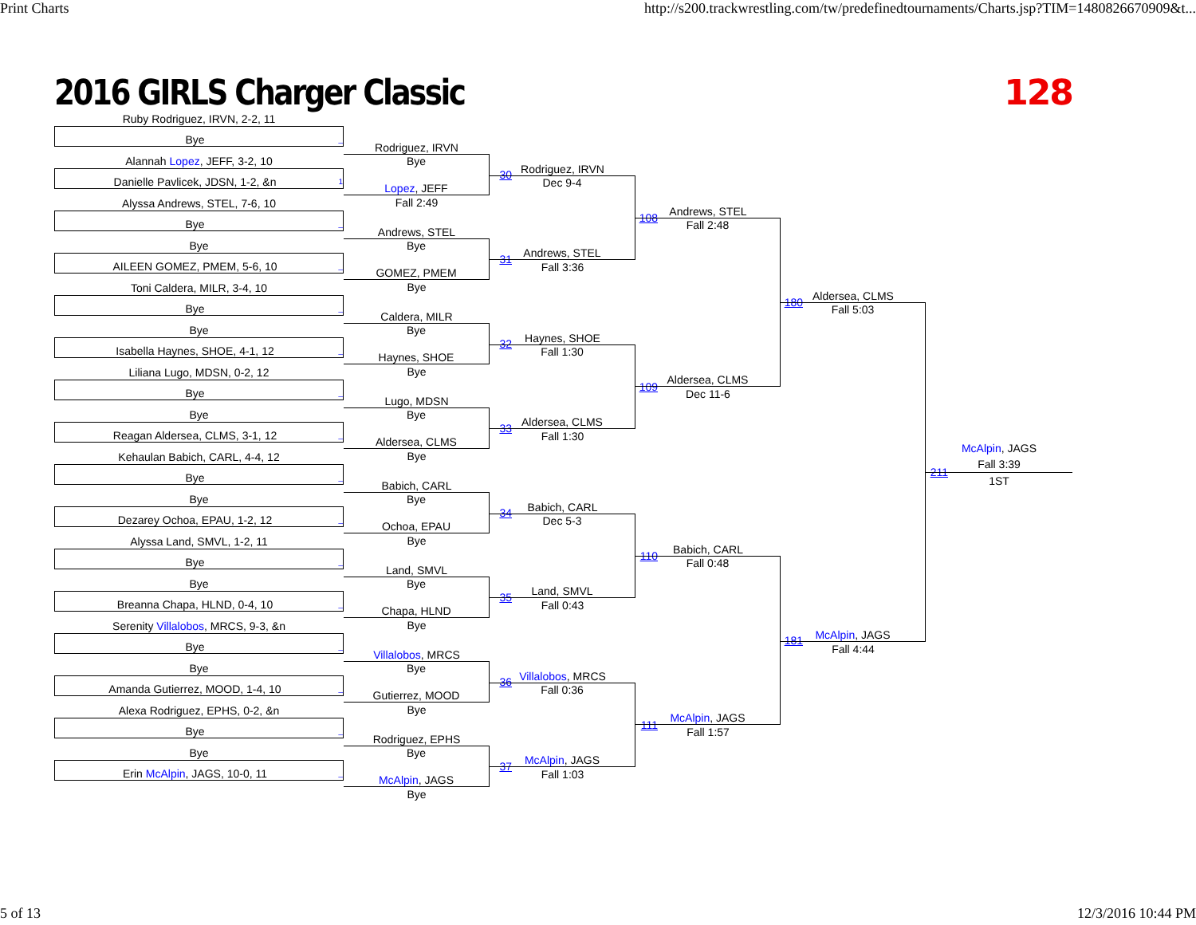Print Charts http://s200.trackwrestling.com/tw/predefinedtournaments/Charts.jsp?TIM=1480826670909&t...
2016 GIRLS Charger Classic 128
Ruby Rodriguez, IRVN, 2-2, 11
Bye _
Alannah Lopez, JEFF, 3-2, 10
Danielle Pavlicek, JDSN, 1-2, &n 1
Alyssa Andrews, STEL, 7-6, 10
Bye _
Bye
AILEEN GOMEZ, PMEM, 5-6, 10 _
Toni Caldera, MILR, 3-4, 10
Bye _
Bye
Isabella Haynes, SHOE, 4-1, 12 _
Liliana Lugo, MDSN, 0-2, 12
Bye _
Bye
Reagan Aldersea, CLMS, 3-1, 12 _
Kehaulan Babich, CARL, 4-4, 12
Bye _
Bye
Dezarey Ochoa, EPAU, 1-2, 12 _
Alyssa Land, SMVL, 1-2, 11
Bye _
Bye
Breanna Chapa, HLND, 0-4, 10 _
Serenity Villalobos, MRCS, 9-3, &n
Bye _
Bye
Amanda Gutierrez, MOOD, 1-4, 10 _
Alexa Rodriguez, EPHS, 0-2, &n
Bye _
Bye
Erin McAlpin, JAGS, 10-0, 11 _
Rodriguez, IRVN
Bye
30
Lopez, JEFF
Fall 2:49
Andrews, STEL
Bye
31
GOMEZ, PMEM
Bye
Caldera, MILR
Bye
32
Haynes, SHOE
Bye
Lugo, MDSN
Bye
33
Aldersea, CLMS
Bye
Babich, CARL
Bye
34
Ochoa, EPAU
Bye
Land, SMVL
Bye
35
Chapa, HLND
Bye
Villalobos, MRCS
Bye
36
Gutierrez, MOOD
Bye
Rodriguez, EPHS
Bye
37
McAlpin, JAGS
Bye
Rodriguez, IRVN
Dec 9-4
108
Andrews, STEL
Fall 3:36
Haynes, SHOE
Fall 1:30
109
Aldersea, CLMS
Fall 1:30
Babich, CARL
Dec 5-3
110
Land, SMVL
Fall 0:43
Villalobos, MRCS
Fall 0:36
111
McAlpin, JAGS
Fall 1:03
Andrews, STEL
Fall 2:48
180
Aldersea, CLMS
Dec 11-6
Babich, CARL
Fall 0:48
181
McAlpin, JAGS
Fall 1:57
Aldersea, CLMS
Fall 5:03
211
McAlpin, JAGS
Fall 4:44
McAlpin, JAGS
Fall 3:39
1ST
5 of 13 12/3/2016 10:44 PM